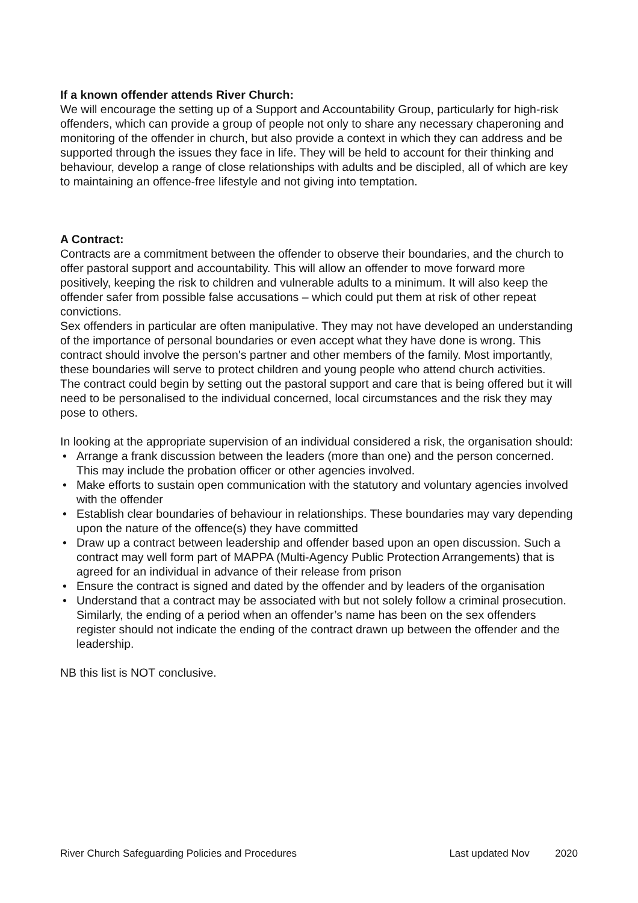If a known offender attends River Church:
We will encourage the setting up of a Support and Accountability Group, particularly for high-risk offenders, which can provide a group of people not only to share any necessary chaperoning and monitoring of the offender in church, but also provide a context in which they can address and be supported through the issues they face in life. They will be held to account for their thinking and behaviour, develop a range of close relationships with adults and be discipled, all of which are key to maintaining an offence-free lifestyle and not giving into temptation.
A Contract:
Contracts are a commitment between the offender to observe their boundaries, and the church to offer pastoral support and accountability. This will allow an offender to move forward more positively, keeping the risk to children and vulnerable adults to a minimum. It will also keep the offender safer from possible false accusations – which could put them at risk of other repeat convictions.
Sex offenders in particular are often manipulative. They may not have developed an understanding of the importance of personal boundaries or even accept what they have done is wrong. This contract should involve the person's partner and other members of the family. Most importantly, these boundaries will serve to protect children and young people who attend church activities.
The contract could begin by setting out the pastoral support and care that is being offered but it will need to be personalised to the individual concerned, local circumstances and the risk they may pose to others.
In looking at the appropriate supervision of an individual considered a risk, the organisation should:
• Arrange a frank discussion between the leaders (more than one) and the person concerned. This may include the probation officer or other agencies involved.
• Make efforts to sustain open communication with the statutory and voluntary agencies involved with the offender
• Establish clear boundaries of behaviour in relationships. These boundaries may vary depending upon the nature of the offence(s) they have committed
• Draw up a contract between leadership and offender based upon an open discussion. Such a contract may well form part of MAPPA (Multi-Agency Public Protection Arrangements) that is agreed for an individual in advance of their release from prison
• Ensure the contract is signed and dated by the offender and by leaders of the organisation
• Understand that a contract may be associated with but not solely follow a criminal prosecution. Similarly, the ending of a period when an offender’s name has been on the sex offenders register should not indicate the ending of the contract drawn up between the offender and the leadership.
NB this list is NOT conclusive.
River Church Safeguarding Policies and Procedures Last updated Nov 2020